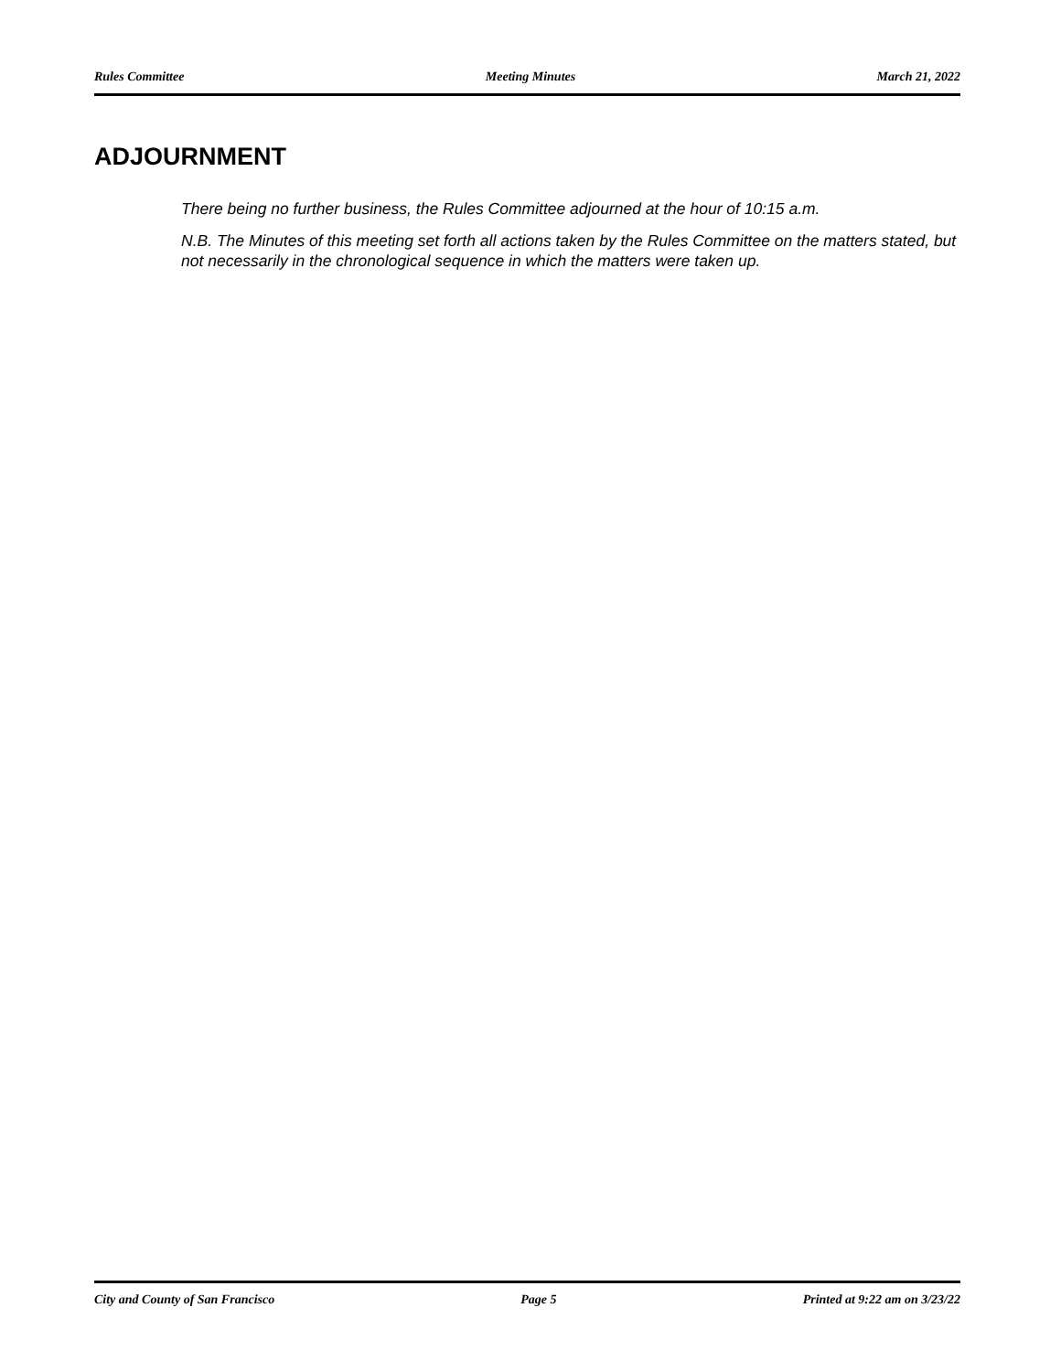Rules Committee Meeting Minutes March 21, 2022
ADJOURNMENT
There being no further business, the Rules Committee adjourned at the hour of 10:15 a.m.
N.B. The Minutes of this meeting set forth all actions taken by the Rules Committee on the matters stated, but not necessarily in the chronological sequence in which the matters were taken up.
City and County of San Francisco Page 5 Printed at 9:22 am on 3/23/22